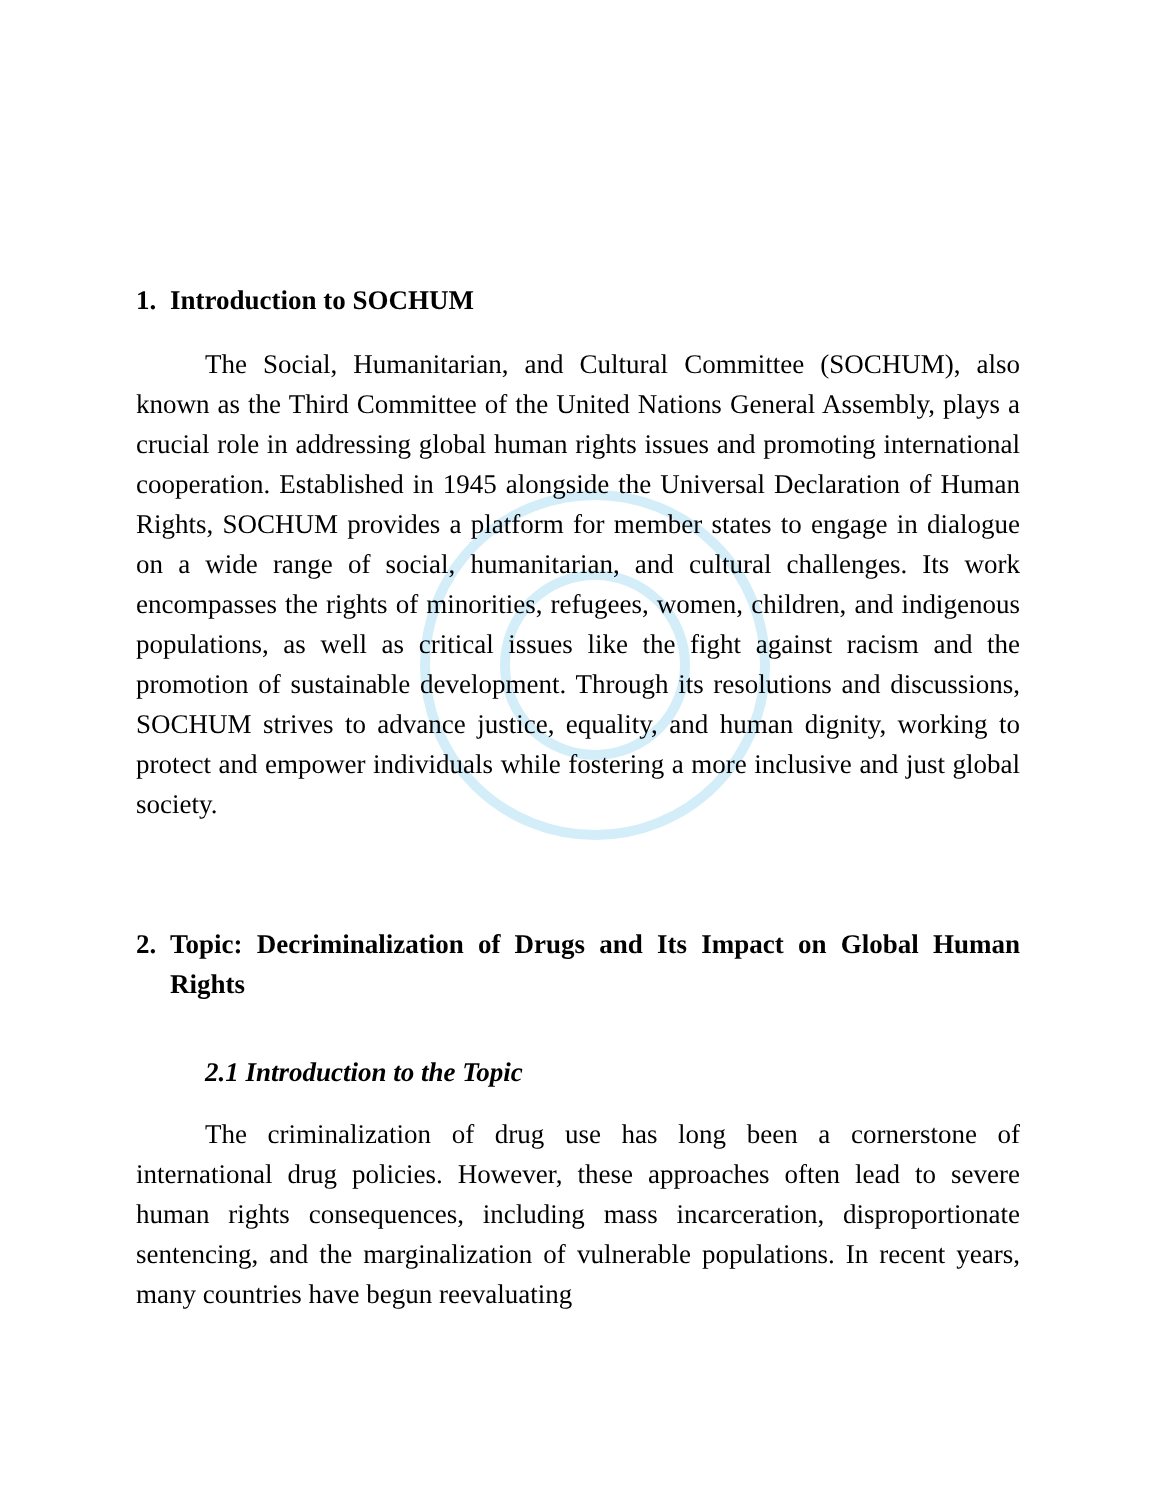1. Introduction to SOCHUM
The Social, Humanitarian, and Cultural Committee (SOCHUM), also known as the Third Committee of the United Nations General Assembly, plays a crucial role in addressing global human rights issues and promoting international cooperation. Established in 1945 alongside the Universal Declaration of Human Rights, SOCHUM provides a platform for member states to engage in dialogue on a wide range of social, humanitarian, and cultural challenges. Its work encompasses the rights of minorities, refugees, women, children, and indigenous populations, as well as critical issues like the fight against racism and the promotion of sustainable development. Through its resolutions and discussions, SOCHUM strives to advance justice, equality, and human dignity, working to protect and empower individuals while fostering a more inclusive and just global society.
2. Topic: Decriminalization of Drugs and Its Impact on Global Human Rights
2.1 Introduction to the Topic
The criminalization of drug use has long been a cornerstone of international drug policies. However, these approaches often lead to severe human rights consequences, including mass incarceration, disproportionate sentencing, and the marginalization of vulnerable populations. In recent years, many countries have begun reevaluating